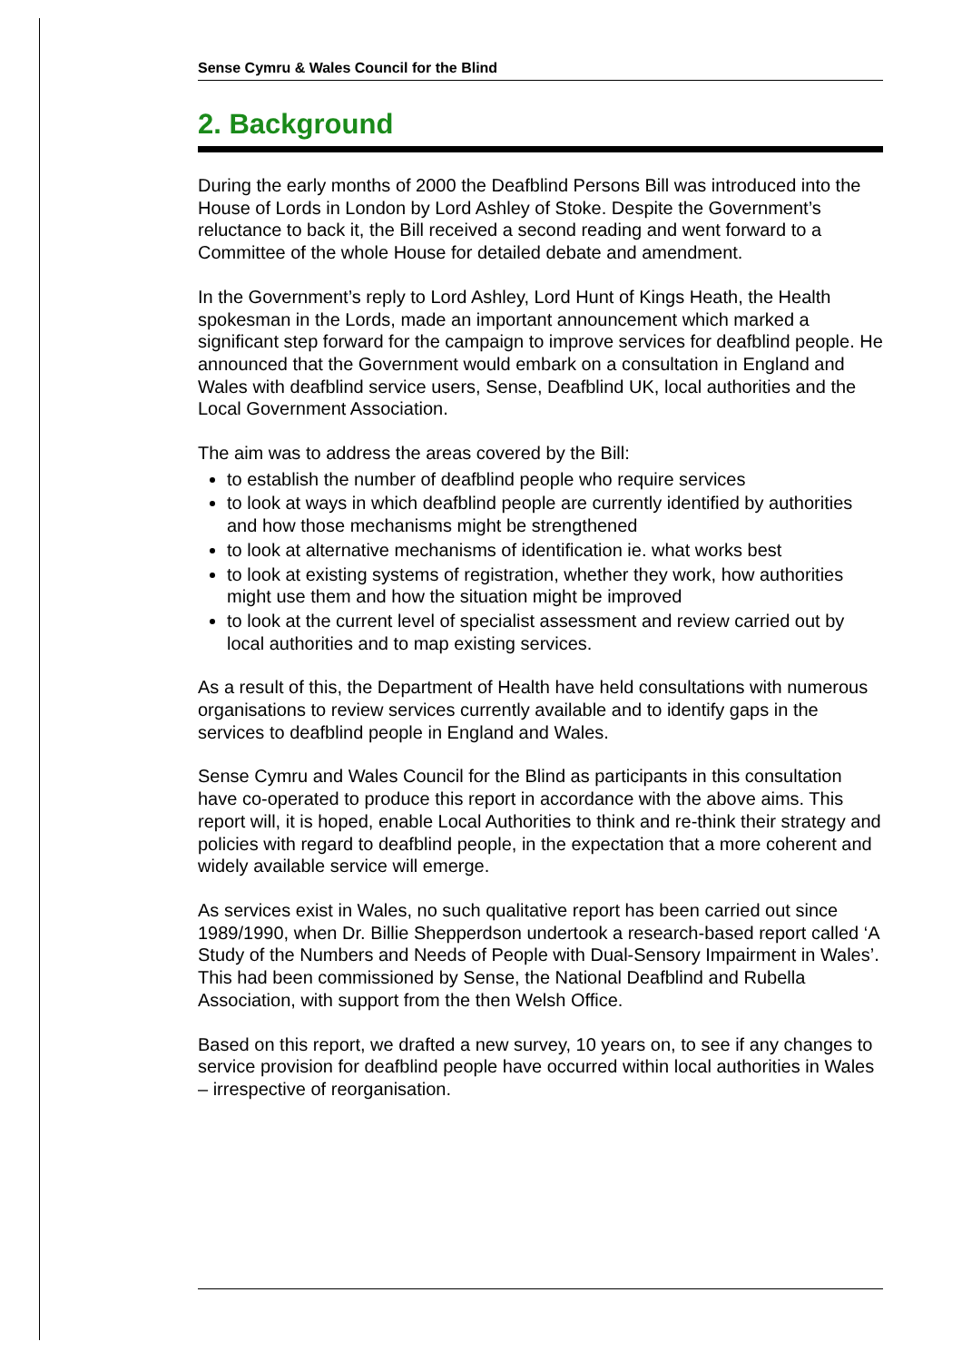Sense Cymru & Wales Council for the Blind
2. Background
During the early months of 2000 the Deafblind Persons Bill was introduced into the House of Lords in London by Lord Ashley of Stoke. Despite the Government’s reluctance to back it, the Bill received a second reading and went forward to a Committee of the whole House for detailed debate and amendment.
In the Government’s reply to Lord Ashley, Lord Hunt of Kings Heath, the Health spokesman in the Lords, made an important announcement which marked a significant step forward for the campaign to improve services for deafblind people. He announced that the Government would embark on a consultation in England and Wales with deafblind service users, Sense, Deafblind UK, local authorities and the Local Government Association.
The aim was to address the areas covered by the Bill:
to establish the number of deafblind people who require services
to look at ways in which deafblind people are currently identified by authorities and how those mechanisms might be strengthened
to look at alternative mechanisms of identification ie. what works best
to look at existing systems of registration, whether they work, how authorities might use them and how the situation might be improved
to look at the current level of specialist assessment and review carried out by local authorities and to map existing services.
As a result of this, the Department of Health have held consultations with numerous organisations to review services currently available and to identify gaps in the services to deafblind people in England and Wales.
Sense Cymru and Wales Council for the Blind as participants in this consultation have co-operated to produce this report in accordance with the above aims. This report will, it is hoped, enable Local Authorities to think and re-think their strategy and policies with regard to deafblind people, in the expectation that a more coherent and widely available service will emerge.
As services exist in Wales, no such qualitative report has been carried out since 1989/1990, when Dr. Billie Shepperdson undertook a research-based report called ‘A Study of the Numbers and Needs of People with Dual-Sensory Impairment in Wales’. This had been commissioned by Sense, the National Deafblind and Rubella Association, with support from the then Welsh Office.
Based on this report, we drafted a new survey, 10 years on, to see if any changes to service provision for deafblind people have occurred within local authorities in Wales – irrespective of reorganisation.